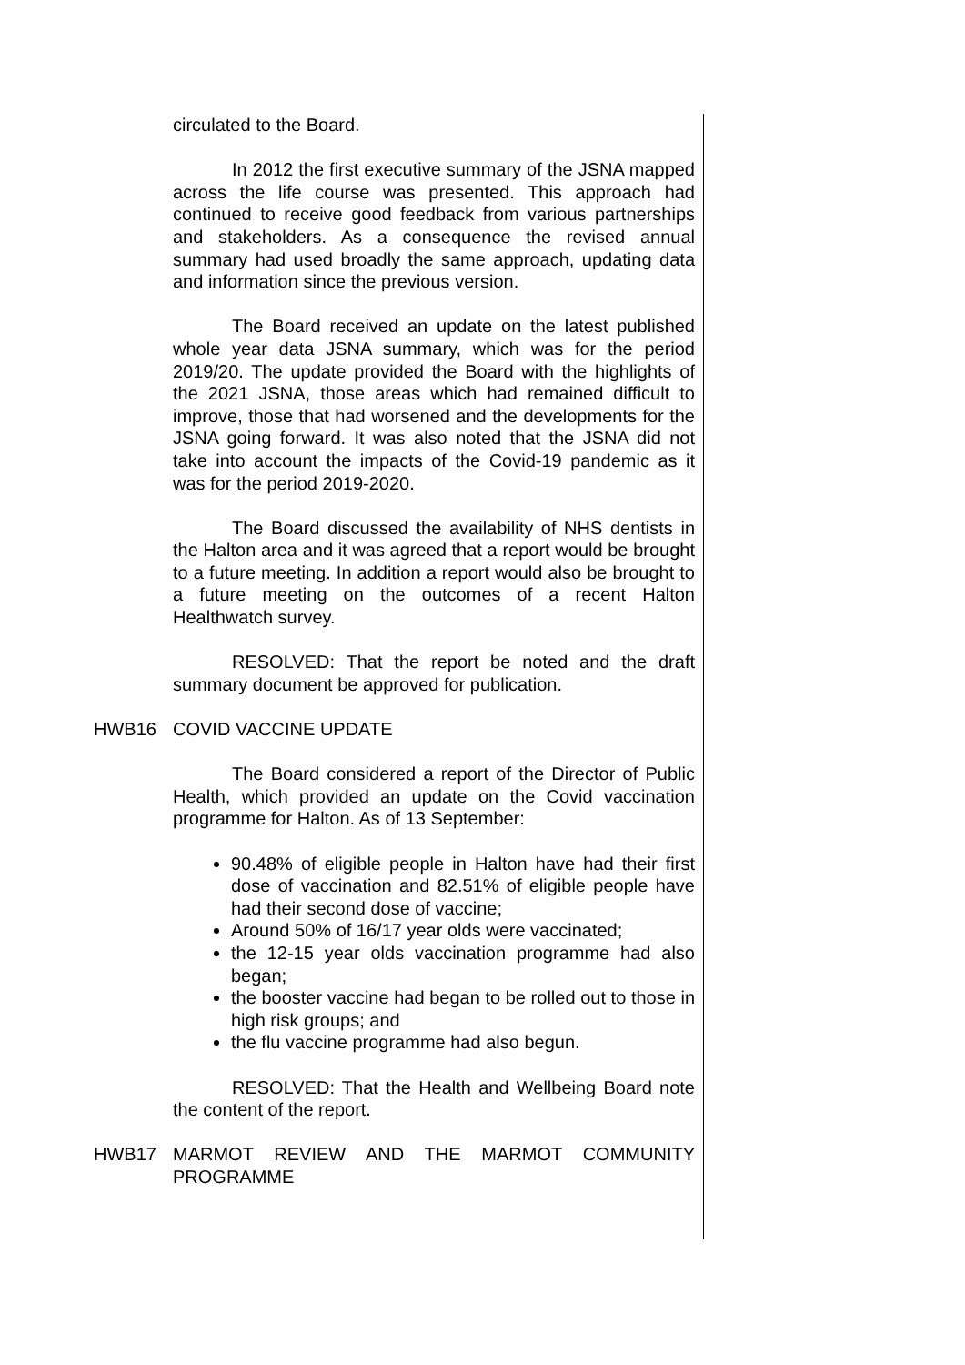circulated to the Board.
In 2012 the first executive summary of the JSNA mapped across the life course was presented. This approach had continued to receive good feedback from various partnerships and stakeholders. As a consequence the revised annual summary had used broadly the same approach, updating data and information since the previous version.
The Board received an update on the latest published whole year data JSNA summary, which was for the period 2019/20. The update provided the Board with the highlights of the 2021 JSNA, those areas which had remained difficult to improve, those that had worsened and the developments for the JSNA going forward. It was also noted that the JSNA did not take into account the impacts of the Covid-19 pandemic as it was for the period 2019-2020.
The Board discussed the availability of NHS dentists in the Halton area and it was agreed that a report would be brought to a future meeting. In addition a report would also be brought to a future meeting on the outcomes of a recent Halton Healthwatch survey.
RESOLVED: That the report be noted and the draft summary document be approved for publication.
HWB16 COVID VACCINE UPDATE
The Board considered a report of the Director of Public Health, which provided an update on the Covid vaccination programme for Halton. As of 13 September:
90.48% of eligible people in Halton have had their first dose of vaccination and 82.51% of eligible people have had their second dose of vaccine;
Around 50% of 16/17 year olds were vaccinated;
the 12-15 year olds vaccination programme had also began;
the booster vaccine had began to be rolled out to those in high risk groups; and
the flu vaccine programme had also begun.
RESOLVED: That the Health and Wellbeing Board note the content of the report.
HWB17 MARMOT REVIEW AND THE MARMOT COMMUNITY PROGRAMME